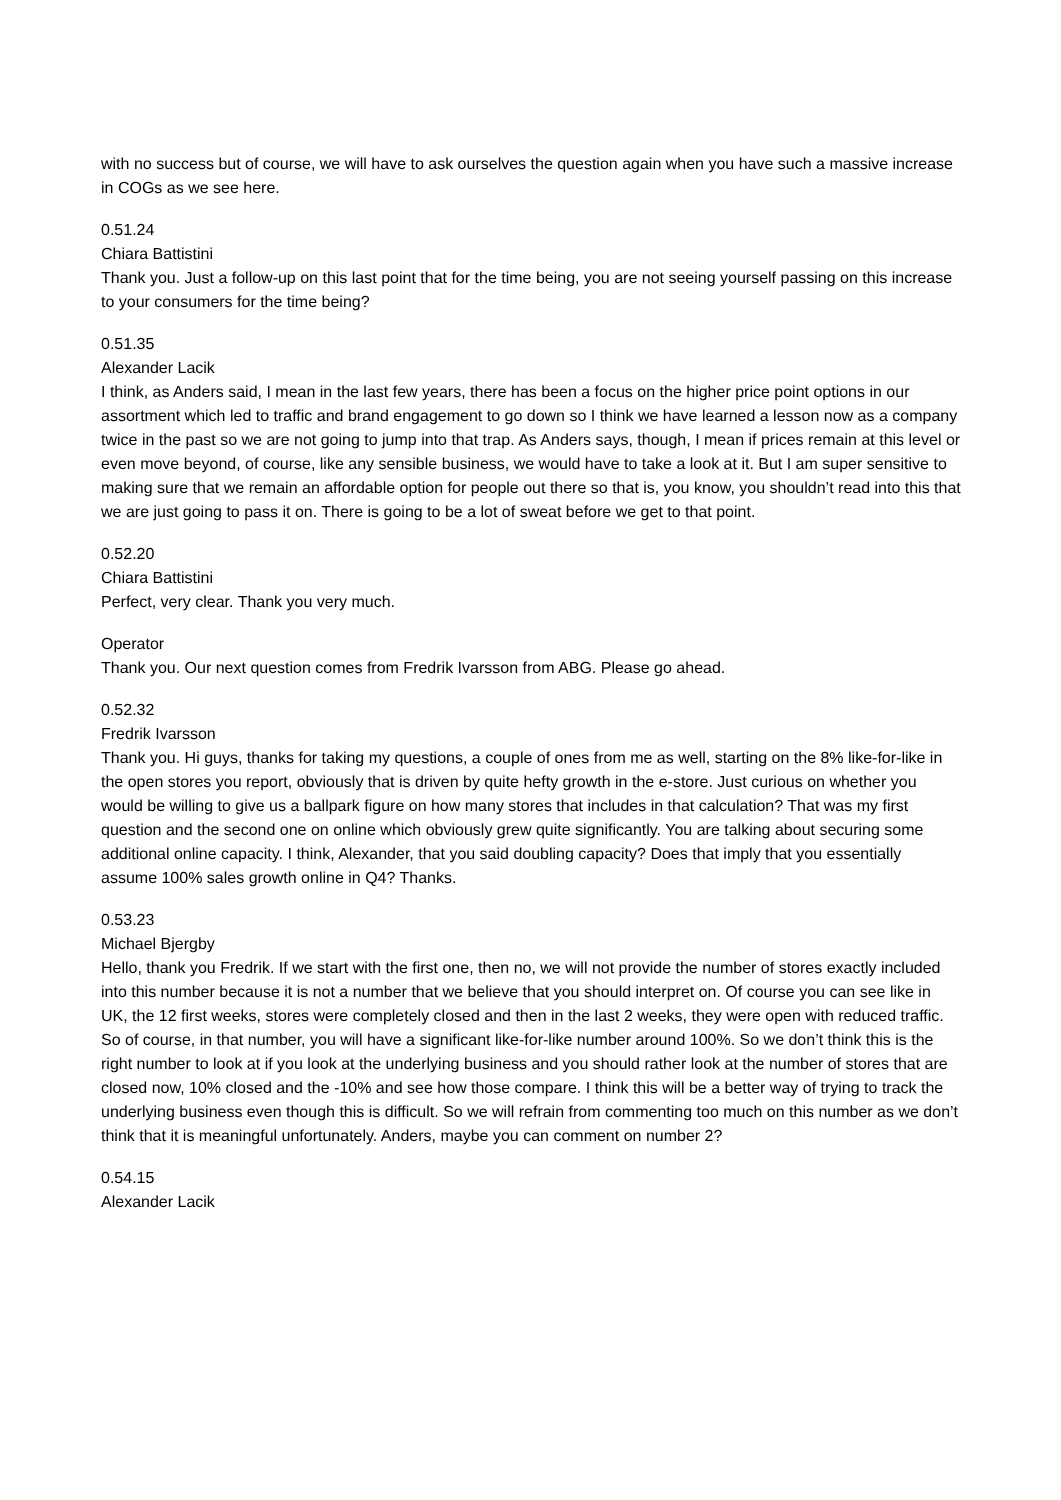with no success but of course, we will have to ask ourselves the question again when you have such a massive increase in COGs as we see here.
0.51.24
Chiara Battistini
Thank you. Just a follow-up on this last point that for the time being, you are not seeing yourself passing on this increase to your consumers for the time being?
0.51.35
Alexander Lacik
I think, as Anders said, I mean in the last few years, there has been a focus on the higher price point options in our assortment which led to traffic and brand engagement to go down so I think we have learned a lesson now as a company twice in the past so we are not going to jump into that trap. As Anders says, though, I mean if prices remain at this level or even move beyond, of course, like any sensible business, we would have to take a look at it. But I am super sensitive to making sure that we remain an affordable option for people out there so that is, you know, you shouldn’t read into this that we are just going to pass it on. There is going to be a lot of sweat before we get to that point.
0.52.20
Chiara Battistini
Perfect, very clear. Thank you very much.
Operator
Thank you. Our next question comes from Fredrik Ivarsson from ABG. Please go ahead.
0.52.32
Fredrik Ivarsson
Thank you. Hi guys, thanks for taking my questions, a couple of ones from me as well, starting on the 8% like-for-like in the open stores you report, obviously that is driven by quite hefty growth in the e-store. Just curious on whether you would be willing to give us a ballpark figure on how many stores that includes in that calculation? That was my first question and the second one on online which obviously grew quite significantly. You are talking about securing some additional online capacity. I think, Alexander, that you said doubling capacity? Does that imply that you essentially assume 100% sales growth online in Q4? Thanks.
0.53.23
Michael Bjergby
Hello, thank you Fredrik. If we start with the first one, then no, we will not provide the number of stores exactly included into this number because it is not a number that we believe that you should interpret on. Of course you can see like in UK, the 12 first weeks, stores were completely closed and then in the last 2 weeks, they were open with reduced traffic. So of course, in that number, you will have a significant like-for-like number around 100%. So we don’t think this is the right number to look at if you look at the underlying business and you should rather look at the number of stores that are closed now, 10% closed and the -10% and see how those compare. I think this will be a better way of trying to track the underlying business even though this is difficult. So we will refrain from commenting too much on this number as we don’t think that it is meaningful unfortunately. Anders, maybe you can comment on number 2?
0.54.15
Alexander Lacik